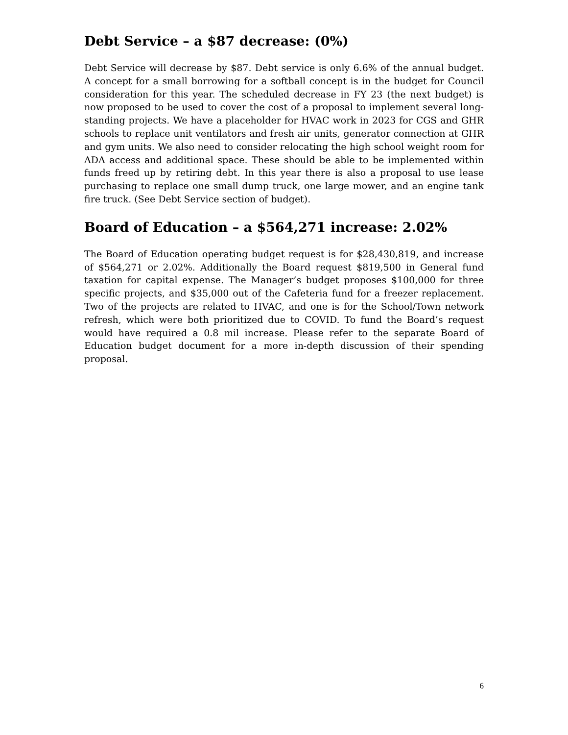Debt Service – a $87 decrease: (0%)
Debt Service will decrease by $87. Debt service is only 6.6% of the annual budget. A concept for a small borrowing for a softball concept is in the budget for Council consideration for this year. The scheduled decrease in FY 23 (the next budget) is now proposed to be used to cover the cost of a proposal to implement several long-standing projects. We have a placeholder for HVAC work in 2023 for CGS and GHR schools to replace unit ventilators and fresh air units, generator connection at GHR and gym units. We also need to consider relocating the high school weight room for ADA access and additional space. These should be able to be implemented within funds freed up by retiring debt. In this year there is also a proposal to use lease purchasing to replace one small dump truck, one large mower, and an engine tank fire truck. (See Debt Service section of budget).
Board of Education – a $564,271 increase: 2.02%
The Board of Education operating budget request is for $28,430,819, and increase of $564,271 or 2.02%. Additionally the Board request $819,500 in General fund taxation for capital expense. The Manager’s budget proposes $100,000 for three specific projects, and $35,000 out of the Cafeteria fund for a freezer replacement. Two of the projects are related to HVAC, and one is for the School/Town network refresh, which were both prioritized due to COVID. To fund the Board’s request would have required a 0.8 mil increase. Please refer to the separate Board of Education budget document for a more in-depth discussion of their spending proposal.
6